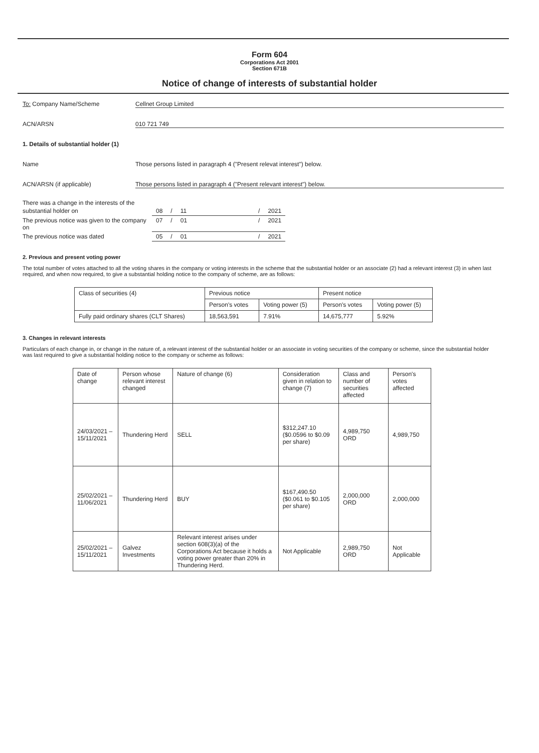Form 604
Corporations Act 2001
Section 671B
Notice of change of interests of substantial holder
To: Company Name/Scheme Cellnet Group Limited
ACN/ARSN 010 721 749
1. Details of substantial holder (1)
Name Those persons listed in paragraph 4 ("Present relevat interest") below.
ACN/ARSN (if applicable) Those persons listed in paragraph 4 ("Present relevant interest") below.
There was a change in the interests of the
| substantial holder on | 08 | / | 11 | | / | 2021 |
| The previous notice was given to the company on | 07 | / | 01 | | / | 2021 |
| The previous notice was dated | 05 | / | 01 | | / | 2021 |
2. Previous and present voting power
The total number of votes attached to all the voting shares in the company or voting interests in the scheme that the substantial holder or an associate (2) had a relevant interest (3) in when last required, and when now required, to give a substantial holding notice to the company of scheme, are as follows:
| Class of securities (4) | Previous notice | | Present notice | |
| --- | --- | --- | --- | --- |
| | Person's votes | Voting power (5) | Person's votes | Voting power (5) |
| Fully paid ordinary shares (CLT Shares) | 18,563,591 | 7.91% | 14,675,777 | 5.92% |
3. Changes in relevant interests
Particulars of each change in, or change in the nature of, a relevant interest of the substantial holder or an associate in voting securities of the company or scheme, since the substantial holder was last required to give a substantial holding notice to the company or scheme as follows:
| Date of change | Person whose relevant interest changed | Nature of change (6) | Consideration given in relation to change (7) | Class and number of securities affected | Person's votes affected |
| --- | --- | --- | --- | --- | --- |
| 24/03/2021 – 15/11/2021 | Thundering Herd | SELL | $312,247.10 ($0.0596 to $0.09 per share) | 4,989,750 ORD | 4,989,750 |
| 25/02/2021 – 11/06/2021 | Thundering Herd | BUY | $167,490.50 ($0.061 to $0.105 per share) | 2,000,000 ORD | 2,000,000 |
| 25/02/2021 – 15/11/2021 | Galvez Investments | Relevant interest arises under section 608(3)(a) of the Corporations Act because it holds a voting power greater than 20% in Thundering Herd. | Not Applicable | 2,989,750 ORD | Not Applicable |